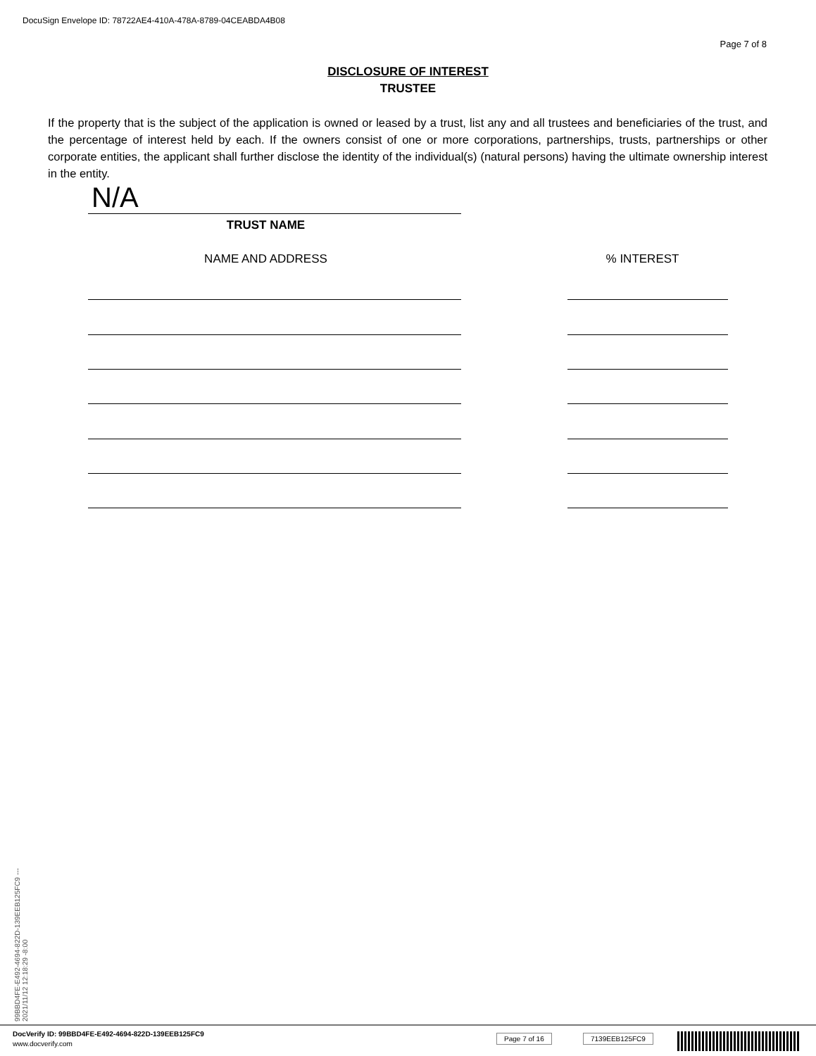DocuSign Envelope ID: 78722AE4-410A-478A-8789-04CEABDA4B08
Page 7 of 8
DISCLOSURE OF INTEREST
TRUSTEE
If the property that is the subject of the application is owned or leased by a trust, list any and all trustees and beneficiaries of the trust, and the percentage of interest held by each. If the owners consist of one or more corporations, partnerships, trusts, partnerships or other corporate entities, the applicant shall further disclose the identity of the individual(s) (natural persons) having the ultimate ownership interest in the entity.
N/A
TRUST NAME
NAME AND ADDRESS % INTEREST
99BBD4FE-E492-4694-822D-139EEB125FC9 --- 2021/11/12 12:18:29 -8:00
DocVerify ID: 99BBD4FE-E492-4694-822D-139EEB125FC9
www.docverify.com
Page 7 of 16 7139EEB125FC9